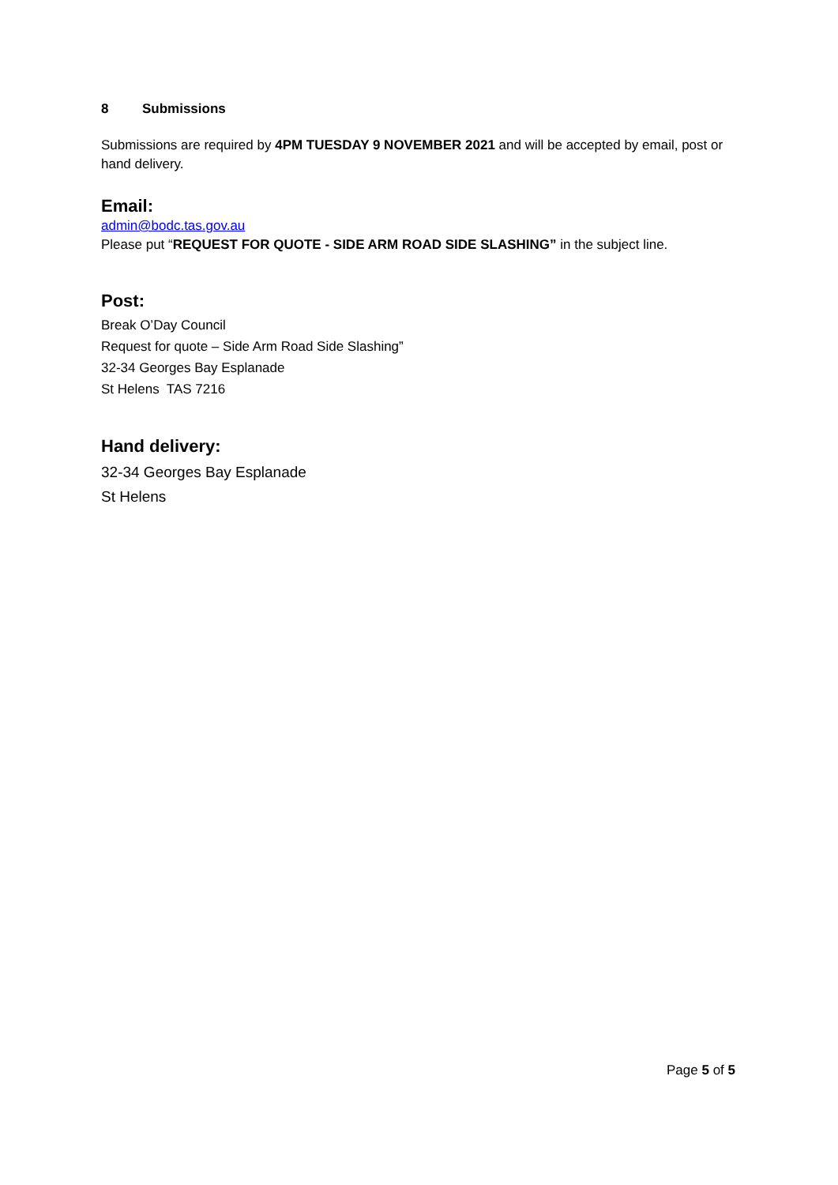8 Submissions
Submissions are required by 4PM TUESDAY 9 NOVEMBER 2021 and will be accepted by email, post or hand delivery.
Email:
admin@bodc.tas.gov.au
Please put “REQUEST FOR QUOTE - SIDE ARM ROAD SIDE SLASHING” in the subject line.
Post:
Break O’Day Council
Request for quote – Side Arm Road Side Slashing”
32-34 Georges Bay Esplanade
St Helens TAS 7216
Hand delivery:
32-34 Georges Bay Esplanade
St Helens
Page 5 of 5